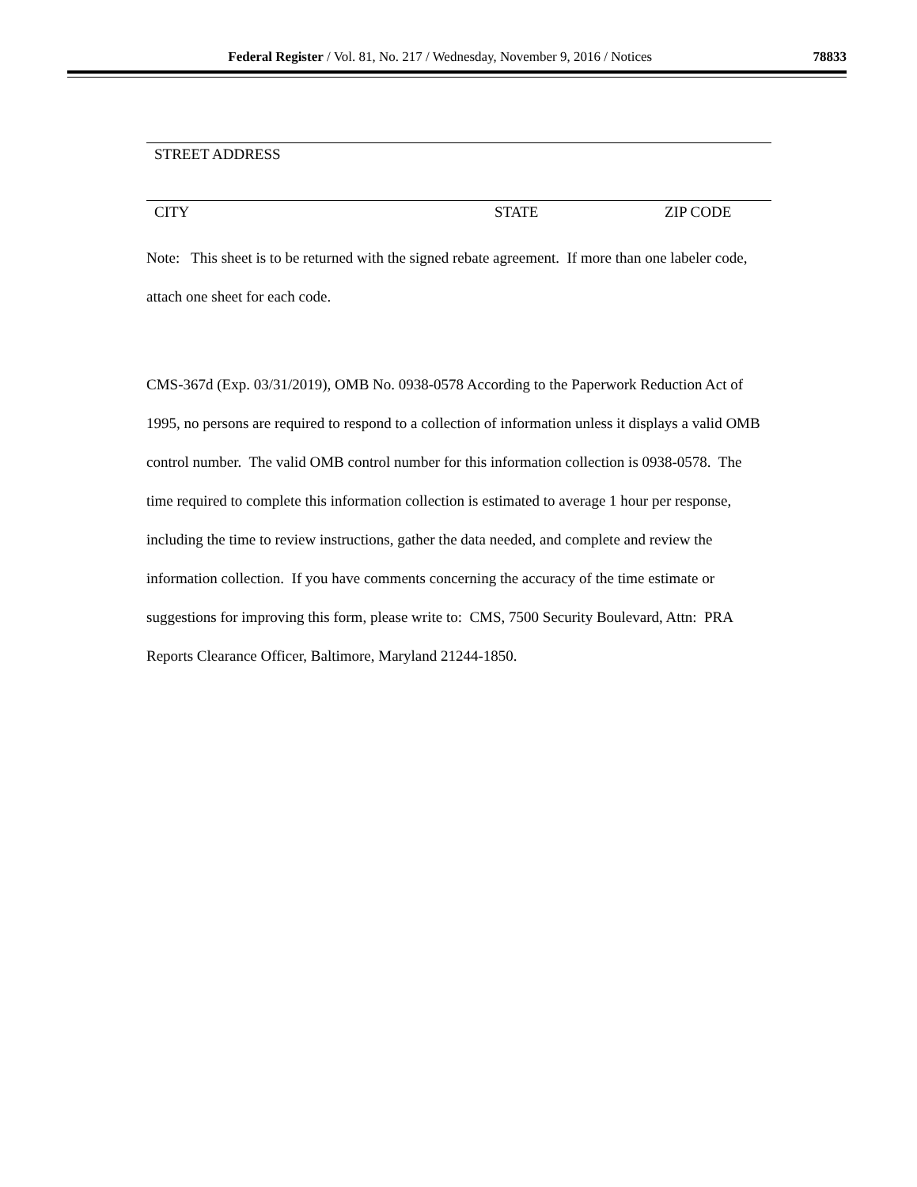Federal Register / Vol. 81, No. 217 / Wednesday, November 9, 2016 / Notices
78833
STREET ADDRESS
CITY STATE ZIP CODE
Note: This sheet is to be returned with the signed rebate agreement. If more than one labeler code, attach one sheet for each code.
CMS-367d (Exp. 03/31/2019), OMB No. 0938-0578 According to the Paperwork Reduction Act of 1995, no persons are required to respond to a collection of information unless it displays a valid OMB control number. The valid OMB control number for this information collection is 0938-0578. The time required to complete this information collection is estimated to average 1 hour per response, including the time to review instructions, gather the data needed, and complete and review the information collection. If you have comments concerning the accuracy of the time estimate or suggestions for improving this form, please write to: CMS, 7500 Security Boulevard, Attn: PRA Reports Clearance Officer, Baltimore, Maryland 21244-1850.